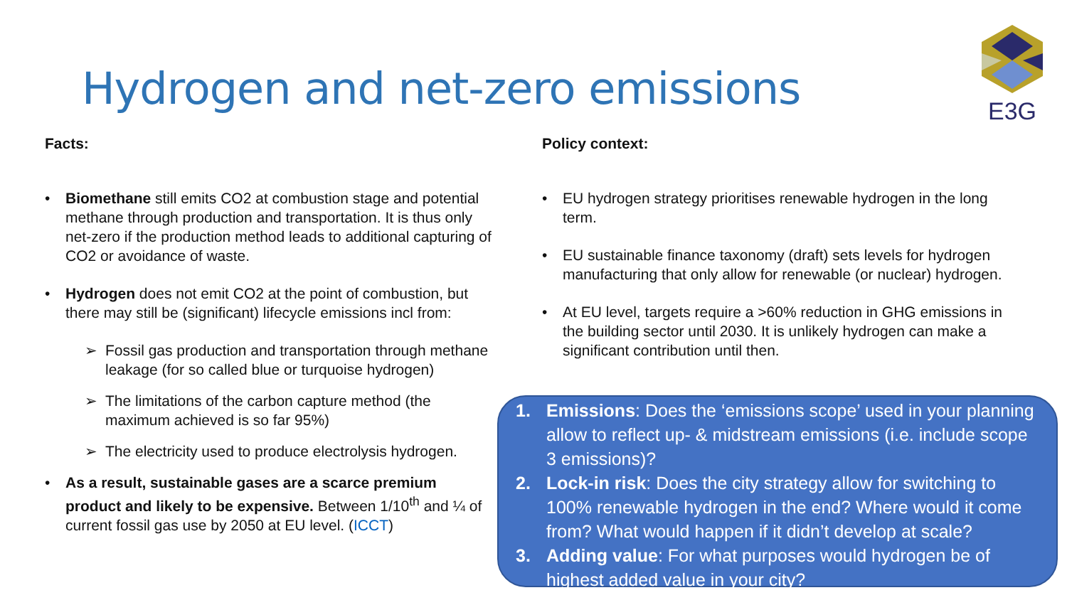Hydrogen and net-zero emissions
E3G
Facts:
• Biomethane still emits CO2 at combustion stage and potential methane through production and transportation. It is thus only net-zero if the production method leads to additional capturing of CO2 or avoidance of waste.
• Hydrogen does not emit CO2 at the point of combustion, but there may still be (significant) lifecycle emissions incl from:
➢ Fossil gas production and transportation through methane leakage (for so called blue or turquoise hydrogen)
➢ The limitations of the carbon capture method (the maximum achieved is so far 95%)
➢ The electricity used to produce electrolysis hydrogen.
• As a result, sustainable gases are a scarce premium product and likely to be expensive. Between 1/10<sup>th</sup> and ¼ of current fossil gas use by 2050 at EU level. (ICCT)
Policy context:
• EU hydrogen strategy prioritises renewable hydrogen in the long term.
• EU sustainable finance taxonomy (draft) sets levels for hydrogen manufacturing that only allow for renewable (or nuclear) hydrogen.
• At EU level, targets require a >60% reduction in GHG emissions in the building sector until 2030. It is unlikely hydrogen can make a significant contribution until then.
1. Emissions: Does the ‘emissions scope’ used in your planning allow to reflect up- & midstream emissions (i.e. include scope 3 emissions)?
2. Lock-in risk: Does the city strategy allow for switching to 100% renewable hydrogen in the end? Where would it come from? What would happen if it didn’t develop at scale?
3. Adding value: For what purposes would hydrogen be of highest added value in your city?